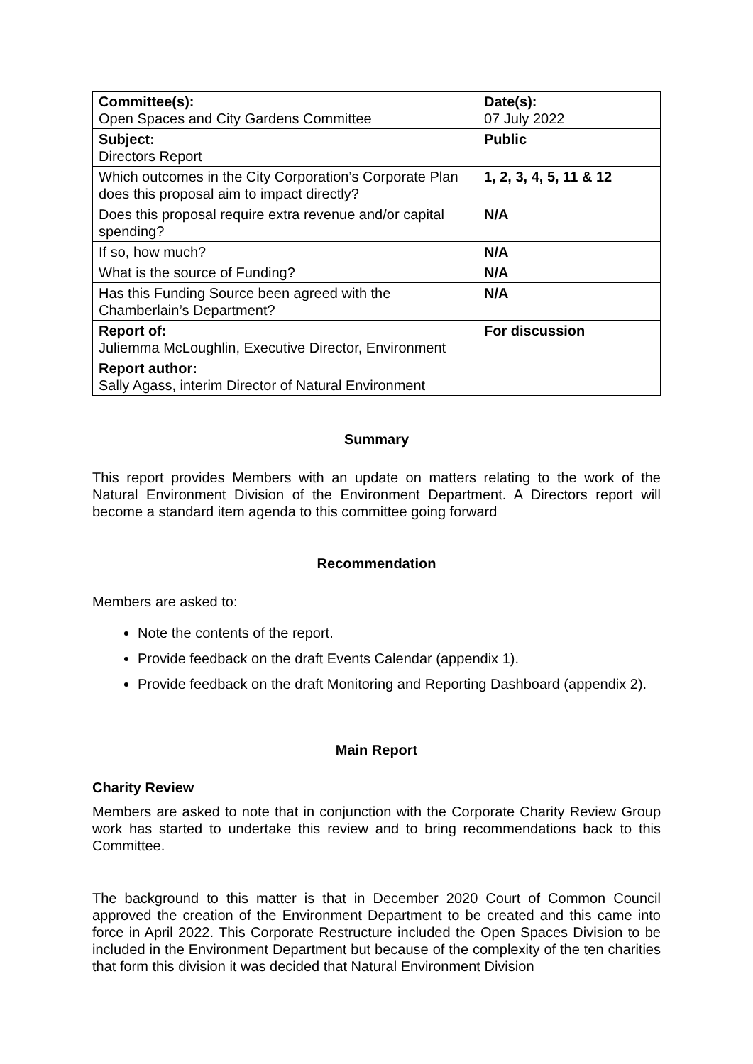| Committee(s): Open Spaces and City Gardens Committee | Date(s): 07 July 2022 |
| Subject: Directors Report | Public |
| Which outcomes in the City Corporation’s Corporate Plan does this proposal aim to impact directly? | 1, 2, 3, 4, 5, 11 & 12 |
| Does this proposal require extra revenue and/or capital spending? | N/A |
| If so, how much? | N/A |
| What is the source of Funding? | N/A |
| Has this Funding Source been agreed with the Chamberlain’s Department? | N/A |
| Report of: Juliemma McLoughlin, Executive Director, Environment | For discussion |
| Report author: Sally Agass, interim Director of Natural Environment | |
Summary
This report provides Members with an update on matters relating to the work of the Natural Environment Division of the Environment Department. A Directors report will become a standard item agenda to this committee going forward
Recommendation
Members are asked to:
Note the contents of the report.
Provide feedback on the draft Events Calendar (appendix 1).
Provide feedback on the draft Monitoring and Reporting Dashboard (appendix 2).
Main Report
Charity Review
Members are asked to note that in conjunction with the Corporate Charity Review Group work has started to undertake this review and to bring recommendations back to this Committee.
The background to this matter is that in December 2020 Court of Common Council approved the creation of the Environment Department to be created and this came into force in April 2022. This Corporate Restructure included the Open Spaces Division to be included in the Environment Department but because of the complexity of the ten charities that form this division it was decided that Natural Environment Division